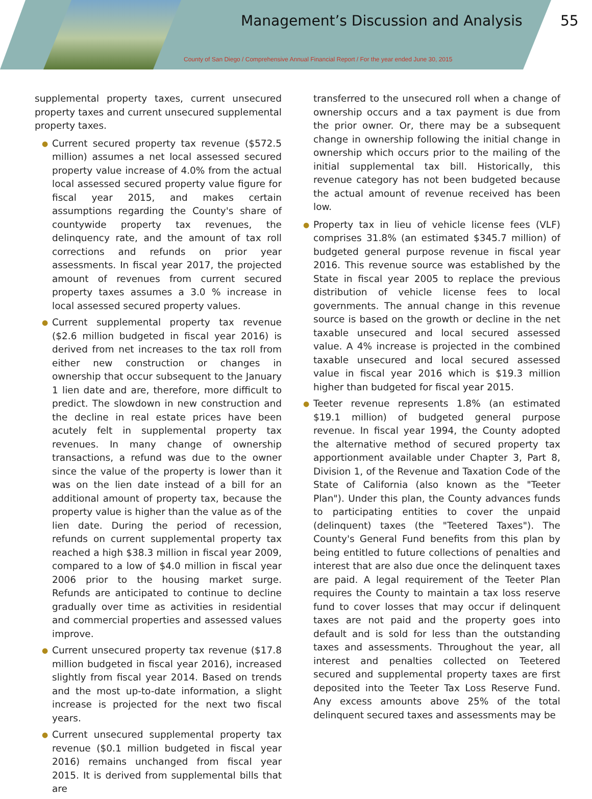Management’s Discussion and Analysis
55
County of San Diego / Comprehensive Annual Financial Report / For the year ended June 30, 2015
supplemental property taxes, current unsecured property taxes and current unsecured supplemental property taxes.
● Current secured property tax revenue ($572.5 million) assumes a net local assessed secured property value increase of 4.0% from the actual local assessed secured property value figure for fiscal year 2015, and makes certain assumptions regarding the County's share of countywide property tax revenues, the delinquency rate, and the amount of tax roll corrections and refunds on prior year assessments. In fiscal year 2017, the projected amount of revenues from current secured property taxes assumes a 3.0 % increase in local assessed secured property values.
● Current supplemental property tax revenue ($2.6 million budgeted in fiscal year 2016) is derived from net increases to the tax roll from either new construction or changes in ownership that occur subsequent to the January 1 lien date and are, therefore, more difficult to predict. The slowdown in new construction and the decline in real estate prices have been acutely felt in supplemental property tax revenues. In many change of ownership transactions, a refund was due to the owner since the value of the property is lower than it was on the lien date instead of a bill for an additional amount of property tax, because the property value is higher than the value as of the lien date. During the period of recession, refunds on current supplemental property tax reached a high $38.3 million in fiscal year 2009, compared to a low of $4.0 million in fiscal year 2006 prior to the housing market surge. Refunds are anticipated to continue to decline gradually over time as activities in residential and commercial properties and assessed values improve.
● Current unsecured property tax revenue ($17.8 million budgeted in fiscal year 2016), increased slightly from fiscal year 2014. Based on trends and the most up-to-date information, a slight increase is projected for the next two fiscal years.
● Current unsecured supplemental property tax revenue ($0.1 million budgeted in fiscal year 2016) remains unchanged from fiscal year 2015. It is derived from supplemental bills that are
transferred to the unsecured roll when a change of ownership occurs and a tax payment is due from the prior owner. Or, there may be a subsequent change in ownership following the initial change in ownership which occurs prior to the mailing of the initial supplemental tax bill. Historically, this revenue category has not been budgeted because the actual amount of revenue received has been low.
● Property tax in lieu of vehicle license fees (VLF) comprises 31.8% (an estimated $345.7 million) of budgeted general purpose revenue in fiscal year 2016. This revenue source was established by the State in fiscal year 2005 to replace the previous distribution of vehicle license fees to local governments. The annual change in this revenue source is based on the growth or decline in the net taxable unsecured and local secured assessed value. A 4% increase is projected in the combined taxable unsecured and local secured assessed value in fiscal year 2016 which is $19.3 million higher than budgeted for fiscal year 2015.
● Teeter revenue represents 1.8% (an estimated $19.1 million) of budgeted general purpose revenue. In fiscal year 1994, the County adopted the alternative method of secured property tax apportionment available under Chapter 3, Part 8, Division 1, of the Revenue and Taxation Code of the State of California (also known as the "Teeter Plan"). Under this plan, the County advances funds to participating entities to cover the unpaid (delinquent) taxes (the "Teetered Taxes"). The County's General Fund benefits from this plan by being entitled to future collections of penalties and interest that are also due once the delinquent taxes are paid. A legal requirement of the Teeter Plan requires the County to maintain a tax loss reserve fund to cover losses that may occur if delinquent taxes are not paid and the property goes into default and is sold for less than the outstanding taxes and assessments. Throughout the year, all interest and penalties collected on Teetered secured and supplemental property taxes are first deposited into the Teeter Tax Loss Reserve Fund. Any excess amounts above 25% of the total delinquent secured taxes and assessments may be